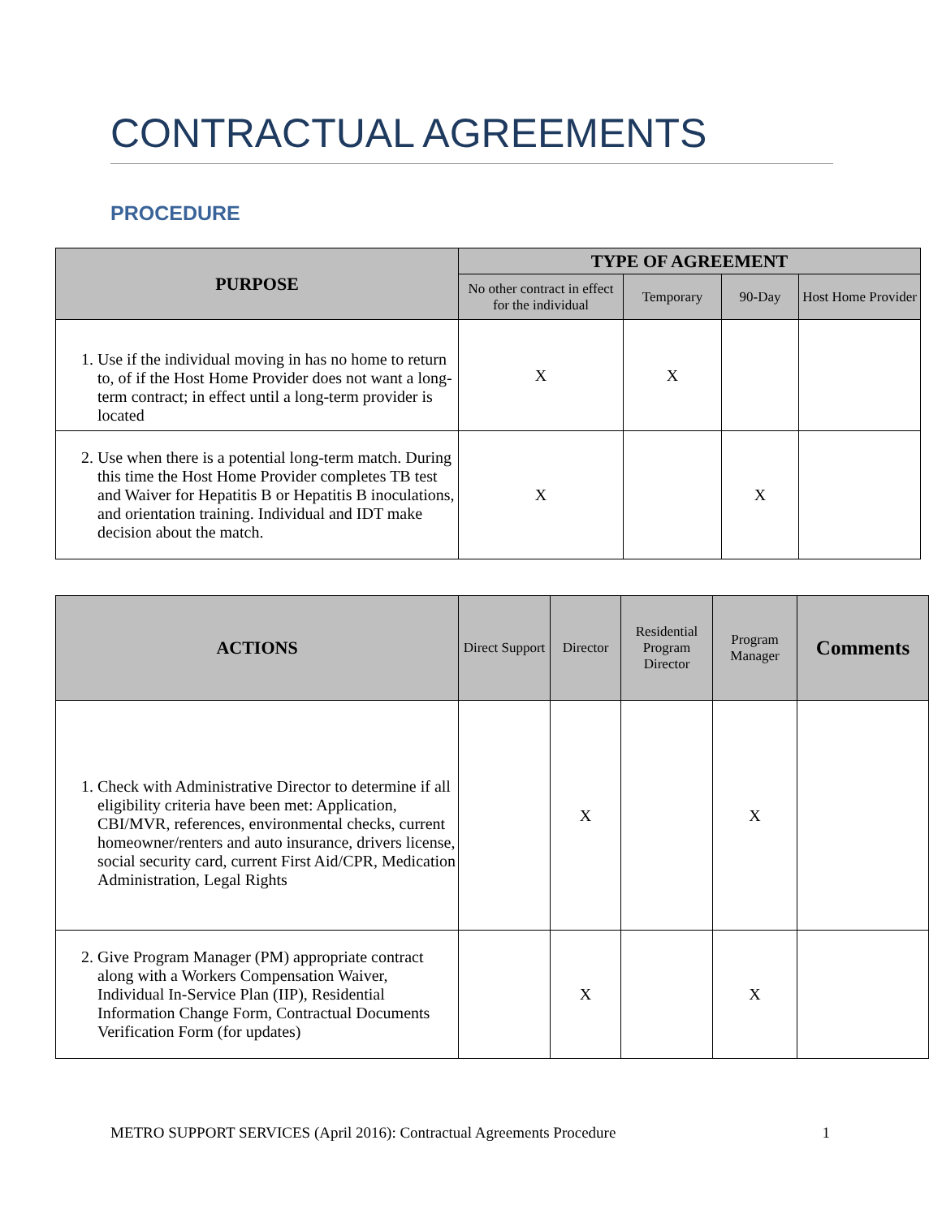CONTRACTUAL AGREEMENTS
PROCEDURE
| PURPOSE | TYPE OF AGREEMENT | | | |
| --- | --- | --- | --- | --- |
| | No other contract in effect for the individual | Temporary | 90-Day | Host Home Provider |
| 1. Use if the individual moving in has no home to return to, of if the Host Home Provider does not want a long-term contract; in effect until a long-term provider is located | X | X | | |
| 2. Use when there is a potential long-term match. During this time the Host Home Provider completes TB test and Waiver for Hepatitis B or Hepatitis B inoculations, and orientation training. Individual and IDT make decision about the match. | X | | X | |
| ACTIONS | Direct Support | Director | Residential Program Director | Program Manager | Comments |
| --- | --- | --- | --- | --- | --- |
| 1. Check with Administrative Director to determine if all eligibility criteria have been met: Application, CBI/MVR, references, environmental checks, current homeowner/renters and auto insurance, drivers license, social security card, current First Aid/CPR, Medication Administration, Legal Rights | | X | | X | |
| 2. Give Program Manager (PM) appropriate contract along with a Workers Compensation Waiver, Individual In-Service Plan (IIP), Residential Information Change Form, Contractual Documents Verification Form (for updates) | | X | | X | |
METRO SUPPORT SERVICES (April 2016): Contractual Agreements Procedure 1